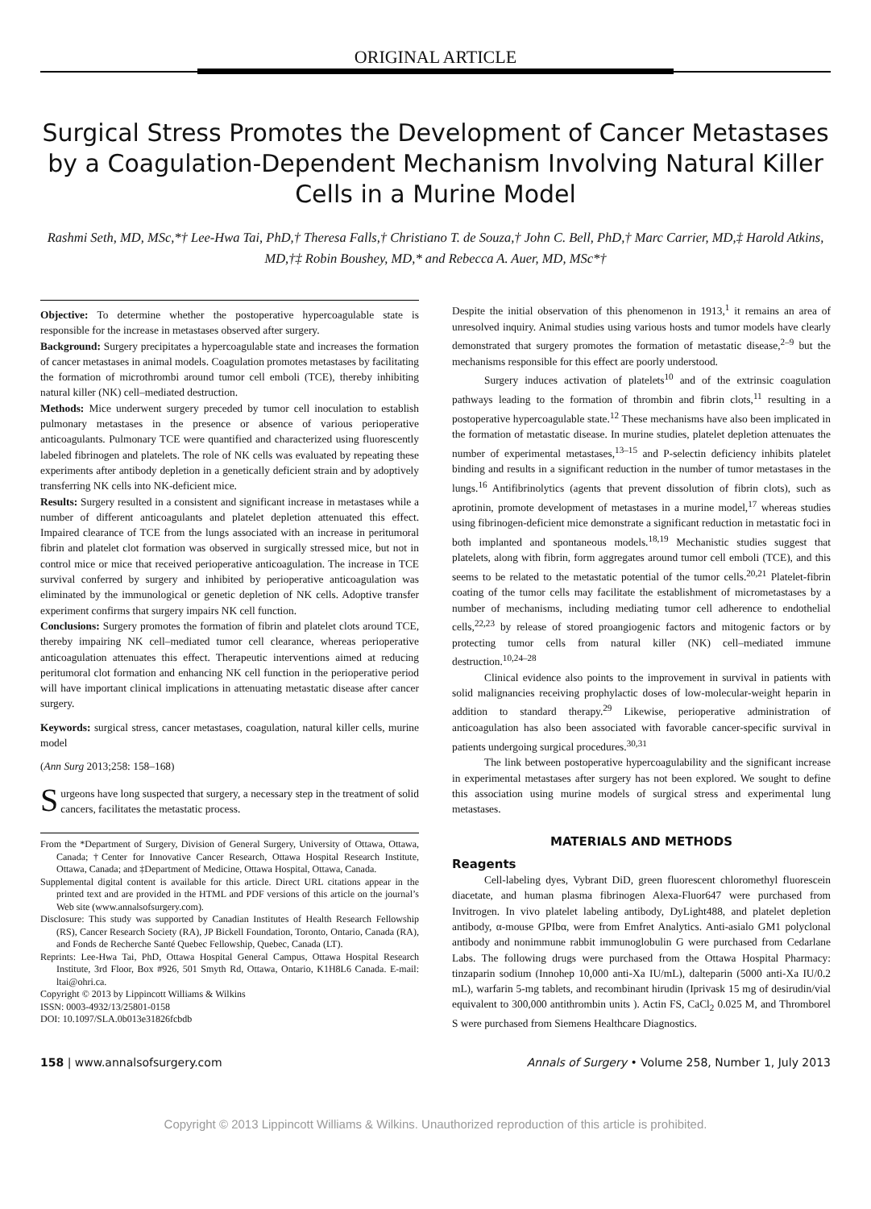ORIGINAL ARTICLE
Surgical Stress Promotes the Development of Cancer Metastases by a Coagulation-Dependent Mechanism Involving Natural Killer Cells in a Murine Model
Rashmi Seth, MD, MSc,*† Lee-Hwa Tai, PhD,† Theresa Falls,† Christiano T. de Souza,† John C. Bell, PhD,† Marc Carrier, MD,‡ Harold Atkins, MD,†‡ Robin Boushey, MD,* and Rebecca A. Auer, MD, MSc*†
Objective: To determine whether the postoperative hypercoagulable state is responsible for the increase in metastases observed after surgery.
Background: Surgery precipitates a hypercoagulable state and increases the formation of cancer metastases in animal models. Coagulation promotes metastases by facilitating the formation of microthrombi around tumor cell emboli (TCE), thereby inhibiting natural killer (NK) cell–mediated destruction.
Methods: Mice underwent surgery preceded by tumor cell inoculation to establish pulmonary metastases in the presence or absence of various perioperative anticoagulants. Pulmonary TCE were quantified and characterized using fluorescently labeled fibrinogen and platelets. The role of NK cells was evaluated by repeating these experiments after antibody depletion in a genetically deficient strain and by adoptively transferring NK cells into NK-deficient mice.
Results: Surgery resulted in a consistent and significant increase in metastases while a number of different anticoagulants and platelet depletion attenuated this effect. Impaired clearance of TCE from the lungs associated with an increase in peritumoral fibrin and platelet clot formation was observed in surgically stressed mice, but not in control mice or mice that received perioperative anticoagulation. The increase in TCE survival conferred by surgery and inhibited by perioperative anticoagulation was eliminated by the immunological or genetic depletion of NK cells. Adoptive transfer experiment confirms that surgery impairs NK cell function.
Conclusions: Surgery promotes the formation of fibrin and platelet clots around TCE, thereby impairing NK cell–mediated tumor cell clearance, whereas perioperative anticoagulation attenuates this effect. Therapeutic interventions aimed at reducing peritumoral clot formation and enhancing NK cell function in the perioperative period will have important clinical implications in attenuating metastatic disease after cancer surgery.
Keywords: surgical stress, cancer metastases, coagulation, natural killer cells, murine model
(Ann Surg 2013;258: 158–168)
Surgeons have long suspected that surgery, a necessary step in the treatment of solid cancers, facilitates the metastatic process.
From the *Department of Surgery, Division of General Surgery, University of Ottawa, Ottawa, Canada; †Center for Innovative Cancer Research, Ottawa Hospital Research Institute, Ottawa, Canada; and ‡Department of Medicine, Ottawa Hospital, Ottawa, Canada.
Supplemental digital content is available for this article. Direct URL citations appear in the printed text and are provided in the HTML and PDF versions of this article on the journal’s Web site (www.annalsofsurgery.com).
Disclosure: This study was supported by Canadian Institutes of Health Research Fellowship (RS), Cancer Research Society (RA), JP Bickell Foundation, Toronto, Ontario, Canada (RA), and Fonds de Recherche Santé Quebec Fellowship, Quebec, Canada (LT).
Reprints: Lee-Hwa Tai, PhD, Ottawa Hospital General Campus, Ottawa Hospital Research Institute, 3rd Floor, Box #926, 501 Smyth Rd, Ottawa, Ontario, K1H8L6 Canada. E-mail: ltai@ohri.ca.
Copyright © 2013 by Lippincott Williams & Wilkins
ISSN: 0003-4932/13/25801-0158
DOI: 10.1097/SLA.0b013e31826fcbdb
Despite the initial observation of this phenomenon in 1913,<sup>1</sup> it remains an area of unresolved inquiry. Animal studies using various hosts and tumor models have clearly demonstrated that surgery promotes the formation of metastatic disease,<sup>2–9</sup> but the mechanisms responsible for this effect are poorly understood.
Surgery induces activation of platelets<sup>10</sup> and of the extrinsic coagulation pathways leading to the formation of thrombin and fibrin clots,<sup>11</sup> resulting in a postoperative hypercoagulable state.<sup>12</sup> These mechanisms have also been implicated in the formation of metastatic disease. In murine studies, platelet depletion attenuates the number of experimental metastases,<sup>13–15</sup> and P-selectin deficiency inhibits platelet binding and results in a significant reduction in the number of tumor metastases in the lungs.<sup>16</sup> Antifibrinolytics (agents that prevent dissolution of fibrin clots), such as aprotinin, promote development of metastases in a murine model,<sup>17</sup> whereas studies using fibrinogen-deficient mice demonstrate a significant reduction in metastatic foci in both implanted and spontaneous models.<sup>18,19</sup> Mechanistic studies suggest that platelets, along with fibrin, form aggregates around tumor cell emboli (TCE), and this seems to be related to the metastatic potential of the tumor cells.<sup>20,21</sup> Platelet-fibrin coating of the tumor cells may facilitate the establishment of micrometastases by a number of mechanisms, including mediating tumor cell adherence to endothelial cells,<sup>22,23</sup> by release of stored proangiogenic factors and mitogenic factors or by protecting tumor cells from natural killer (NK) cell–mediated immune destruction.<sup>10,24–28</sup>
Clinical evidence also points to the improvement in survival in patients with solid malignancies receiving prophylactic doses of low-molecular-weight heparin in addition to standard therapy.<sup>29</sup> Likewise, perioperative administration of anticoagulation has also been associated with favorable cancer-specific survival in patients undergoing surgical procedures.<sup>30,31</sup>
The link between postoperative hypercoagulability and the significant increase in experimental metastases after surgery has not been explored. We sought to define this association using murine models of surgical stress and experimental lung metastases.
MATERIALS AND METHODS
Reagents
Cell-labeling dyes, Vybrant DiD, green fluorescent chloromethyl fluorescein diacetate, and human plasma fibrinogen Alexa-Fluor647 were purchased from Invitrogen. In vivo platelet labeling antibody, DyLight488, and platelet depletion antibody, α-mouse GPIbα, were from Emfret Analytics. Anti-asialo GM1 polyclonal antibody and nonimmune rabbit immunoglobulin G were purchased from Cedarlane Labs. The following drugs were purchased from the Ottawa Hospital Pharmacy: tinzaparin sodium (Innohep 10,000 anti-Xa IU/mL), dalteparin (5000 anti-Xa IU/0.2 mL), warfarin 5-mg tablets, and recombinant hirudin (Iprivask 15 mg of desirudin/vial equivalent to 300,000 antithrombin units ). Actin FS, CaCl<sub>2</sub> 0.025 M, and Thromborel S were purchased from Siemens Healthcare Diagnostics.
158 | www.annalsofsurgery.com Annals of Surgery • Volume 258, Number 1, July 2013
Copyright © 2013 Lippincott Williams & Wilkins. Unauthorized reproduction of this article is prohibited.